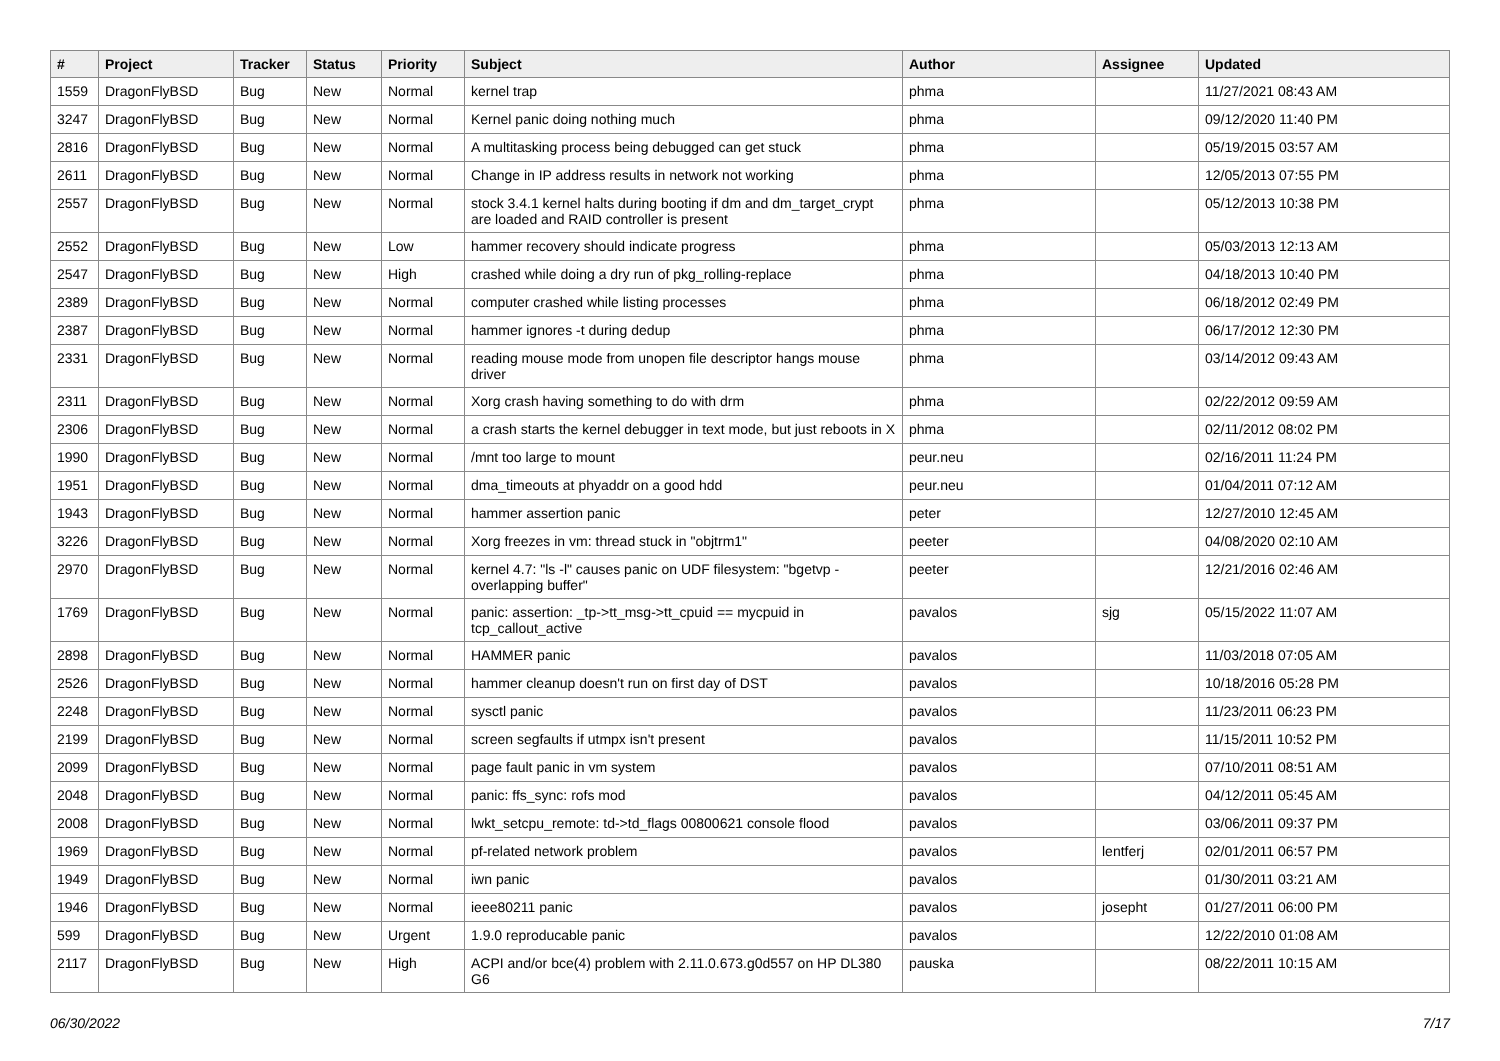| # | Project | Tracker | Status | Priority | Subject | Author | Assignee | Updated |
| --- | --- | --- | --- | --- | --- | --- | --- | --- |
| 1559 | DragonFlyBSD | Bug | New | Normal | kernel trap | phma | | 11/27/2021 08:43 AM |
| 3247 | DragonFlyBSD | Bug | New | Normal | Kernel panic doing nothing much | phma | | 09/12/2020 11:40 PM |
| 2816 | DragonFlyBSD | Bug | New | Normal | A multitasking process being debugged can get stuck | phma | | 05/19/2015 03:57 AM |
| 2611 | DragonFlyBSD | Bug | New | Normal | Change in IP address results in network not working | phma | | 12/05/2013 07:55 PM |
| 2557 | DragonFlyBSD | Bug | New | Normal | stock 3.4.1 kernel halts during booting if dm and dm_target_crypt are loaded and RAID controller is present | phma | | 05/12/2013 10:38 PM |
| 2552 | DragonFlyBSD | Bug | New | Low | hammer recovery should indicate progress | phma | | 05/03/2013 12:13 AM |
| 2547 | DragonFlyBSD | Bug | New | High | crashed while doing a dry run of pkg_rolling-replace | phma | | 04/18/2013 10:40 PM |
| 2389 | DragonFlyBSD | Bug | New | Normal | computer crashed while listing processes | phma | | 06/18/2012 02:49 PM |
| 2387 | DragonFlyBSD | Bug | New | Normal | hammer ignores -t during dedup | phma | | 06/17/2012 12:30 PM |
| 2331 | DragonFlyBSD | Bug | New | Normal | reading mouse mode from unopen file descriptor hangs mouse driver | phma | | 03/14/2012 09:43 AM |
| 2311 | DragonFlyBSD | Bug | New | Normal | Xorg crash having something to do with drm | phma | | 02/22/2012 09:59 AM |
| 2306 | DragonFlyBSD | Bug | New | Normal | a crash starts the kernel debugger in text mode, but just reboots in X | phma | | 02/11/2012 08:02 PM |
| 1990 | DragonFlyBSD | Bug | New | Normal | /mnt too large to mount | peur.neu | | 02/16/2011 11:24 PM |
| 1951 | DragonFlyBSD | Bug | New | Normal | dma_timeouts at phyaddr on a good hdd | peur.neu | | 01/04/2011 07:12 AM |
| 1943 | DragonFlyBSD | Bug | New | Normal | hammer assertion panic | peter | | 12/27/2010 12:45 AM |
| 3226 | DragonFlyBSD | Bug | New | Normal | Xorg freezes in vm: thread stuck in "objtrm1" | peeter | | 04/08/2020 02:10 AM |
| 2970 | DragonFlyBSD | Bug | New | Normal | kernel 4.7: "ls -l" causes panic on UDF filesystem: "bgetvp - overlapping buffer" | peeter | | 12/21/2016 02:46 AM |
| 1769 | DragonFlyBSD | Bug | New | Normal | panic: assertion: _tp->tt_msg->tt_cpuid == mycpuid in tcp_callout_active | pavalos | sjg | 05/15/2022 11:07 AM |
| 2898 | DragonFlyBSD | Bug | New | Normal | HAMMER panic | pavalos | | 11/03/2018 07:05 AM |
| 2526 | DragonFlyBSD | Bug | New | Normal | hammer cleanup doesn't run on first day of DST | pavalos | | 10/18/2016 05:28 PM |
| 2248 | DragonFlyBSD | Bug | New | Normal | sysctl panic | pavalos | | 11/23/2011 06:23 PM |
| 2199 | DragonFlyBSD | Bug | New | Normal | screen segfaults if utmpx isn't present | pavalos | | 11/15/2011 10:52 PM |
| 2099 | DragonFlyBSD | Bug | New | Normal | page fault panic in vm system | pavalos | | 07/10/2011 08:51 AM |
| 2048 | DragonFlyBSD | Bug | New | Normal | panic: ffs_sync: rofs mod | pavalos | | 04/12/2011 05:45 AM |
| 2008 | DragonFlyBSD | Bug | New | Normal | lwkt_setcpu_remote: td->td_flags 00800621 console flood | pavalos | | 03/06/2011 09:37 PM |
| 1969 | DragonFlyBSD | Bug | New | Normal | pf-related network problem | pavalos | lentferj | 02/01/2011 06:57 PM |
| 1949 | DragonFlyBSD | Bug | New | Normal | iwn panic | pavalos | | 01/30/2011 03:21 AM |
| 1946 | DragonFlyBSD | Bug | New | Normal | ieee80211 panic | pavalos | josepht | 01/27/2011 06:00 PM |
| 599 | DragonFlyBSD | Bug | New | Urgent | 1.9.0 reproducable panic | pavalos | | 12/22/2010 01:08 AM |
| 2117 | DragonFlyBSD | Bug | New | High | ACPI and/or bce(4) problem with 2.11.0.673.g0d557 on HP DL380 G6 | pauska | | 08/22/2011 10:15 AM |
06/30/2022 7/17